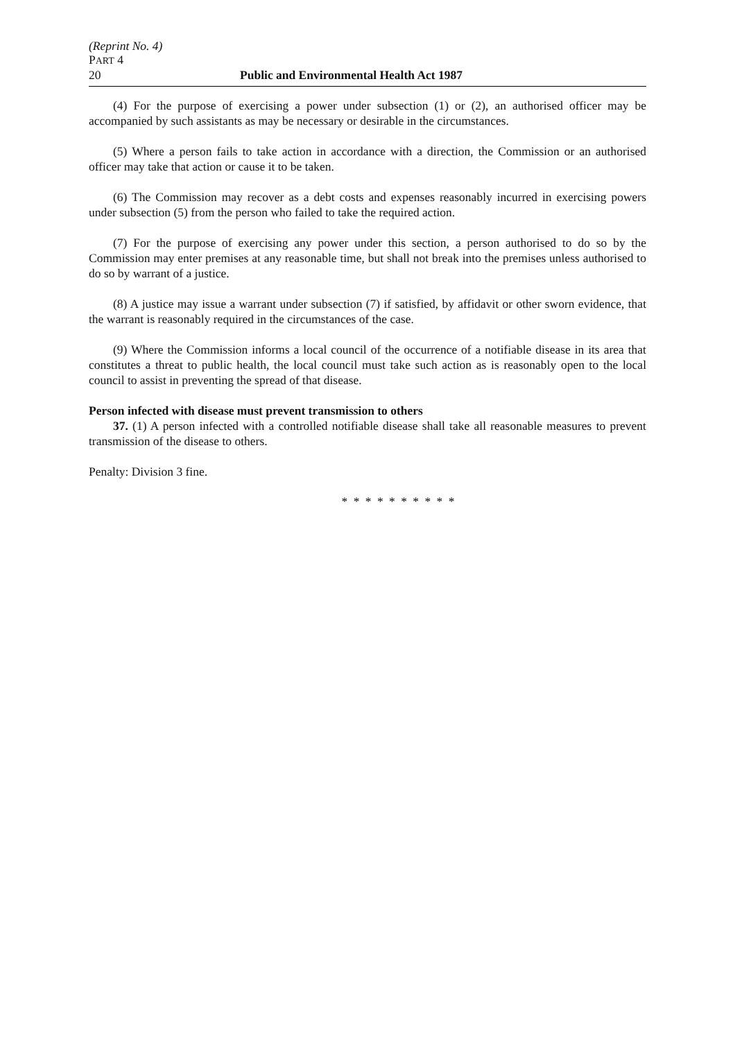(Reprint No. 4)
PART 4
20 Public and Environmental Health Act 1987
(4) For the purpose of exercising a power under subsection (1) or (2), an authorised officer may be accompanied by such assistants as may be necessary or desirable in the circumstances.
(5) Where a person fails to take action in accordance with a direction, the Commission or an authorised officer may take that action or cause it to be taken.
(6) The Commission may recover as a debt costs and expenses reasonably incurred in exercising powers under subsection (5) from the person who failed to take the required action.
(7) For the purpose of exercising any power under this section, a person authorised to do so by the Commission may enter premises at any reasonable time, but shall not break into the premises unless authorised to do so by warrant of a justice.
(8) A justice may issue a warrant under subsection (7) if satisfied, by affidavit or other sworn evidence, that the warrant is reasonably required in the circumstances of the case.
(9) Where the Commission informs a local council of the occurrence of a notifiable disease in its area that constitutes a threat to public health, the local council must take such action as is reasonably open to the local council to assist in preventing the spread of that disease.
Person infected with disease must prevent transmission to others
37. (1) A person infected with a controlled notifiable disease shall take all reasonable measures to prevent transmission of the disease to others.
Penalty: Division 3 fine.
* * * * * * * * * *